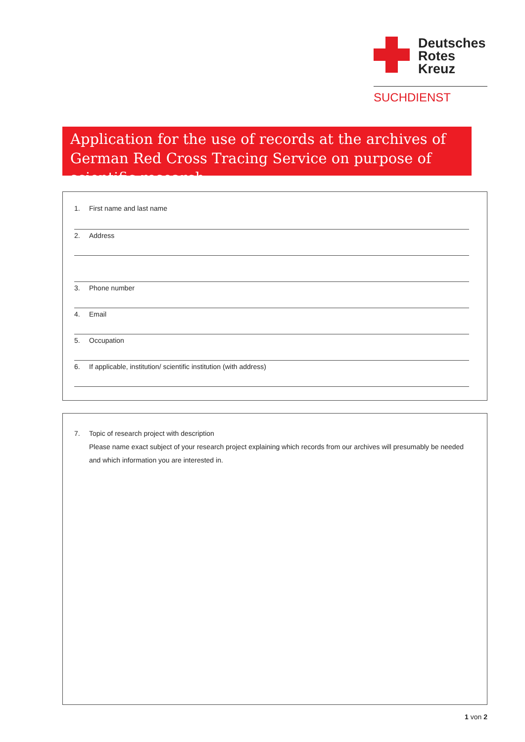Deutsches
Rotes
Kreuz
SUCHDIENST
Application for the use of records at the archives of German Red Cross Tracing Service on purpose of scientific research
1. First name and last name
2. Address
3. Phone number
4. Email
5. Occupation
6. If applicable, institution/ scientific institution (with address)
7. Topic of research project with description
Please name exact subject of your research project explaining which records from our archives will presumably be needed and which information you are interested in.
1 von 2